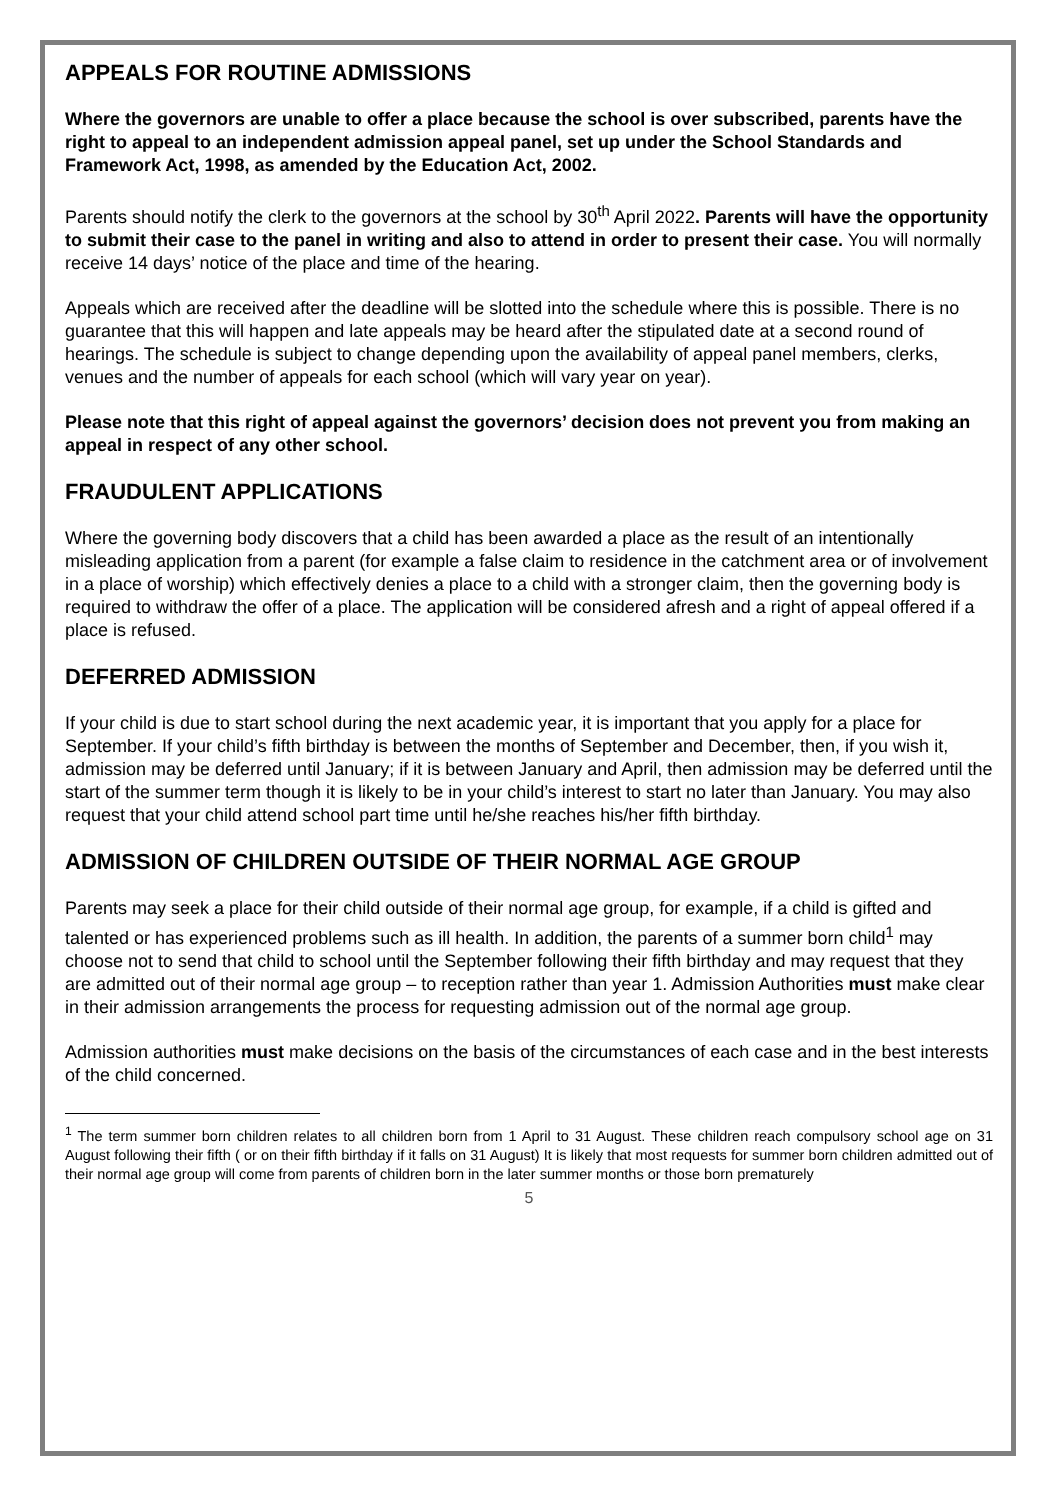APPEALS FOR ROUTINE ADMISSIONS
Where the governors are unable to offer a place because the school is over subscribed, parents have the right to appeal to an independent admission appeal panel, set up under the School Standards and Framework Act, 1998, as amended by the Education Act, 2002.
Parents should notify the clerk to the governors at the school by 30<sup>th</sup> April 2022. Parents will have the opportunity to submit their case to the panel in writing and also to attend in order to present their case. You will normally receive 14 days’ notice of the place and time of the hearing.
Appeals which are received after the deadline will be slotted into the schedule where this is possible. There is no guarantee that this will happen and late appeals may be heard after the stipulated date at a second round of hearings. The schedule is subject to change depending upon the availability of appeal panel members, clerks, venues and the number of appeals for each school (which will vary year on year).
Please note that this right of appeal against the governors’ decision does not prevent you from making an appeal in respect of any other school.
FRAUDULENT APPLICATIONS
Where the governing body discovers that a child has been awarded a place as the result of an intentionally misleading application from a parent (for example a false claim to residence in the catchment area or of involvement in a place of worship) which effectively denies a place to a child with a stronger claim, then the governing body is required to withdraw the offer of a place. The application will be considered afresh and a right of appeal offered if a place is refused.
DEFERRED ADMISSION
If your child is due to start school during the next academic year, it is important that you apply for a place for September. If your child’s fifth birthday is between the months of September and December, then, if you wish it, admission may be deferred until January; if it is between January and April, then admission may be deferred until the start of the summer term though it is likely to be in your child’s interest to start no later than January. You may also request that your child attend school part time until he/she reaches his/her fifth birthday.
ADMISSION OF CHILDREN OUTSIDE OF THEIR NORMAL AGE GROUP
Parents may seek a place for their child outside of their normal age group, for example, if a child is gifted and talented or has experienced problems such as ill health. In addition, the parents of a summer born child<sup>1</sup> may choose not to send that child to school until the September following their fifth birthday and may request that they are admitted out of their normal age group – to reception rather than year 1. Admission Authorities must make clear in their admission arrangements the process for requesting admission out of the normal age group.
Admission authorities must make decisions on the basis of the circumstances of each case and in the best interests of the child concerned.
<sup>1</sup> The term summer born children relates to all children born from 1 April to 31 August. These children reach compulsory school age on 31 August following their fifth ( or on their fifth birthday if it falls on 31 August) It is likely that most requests for summer born children admitted out of their normal age group will come from parents of children born in the later summer months or those born prematurely
5